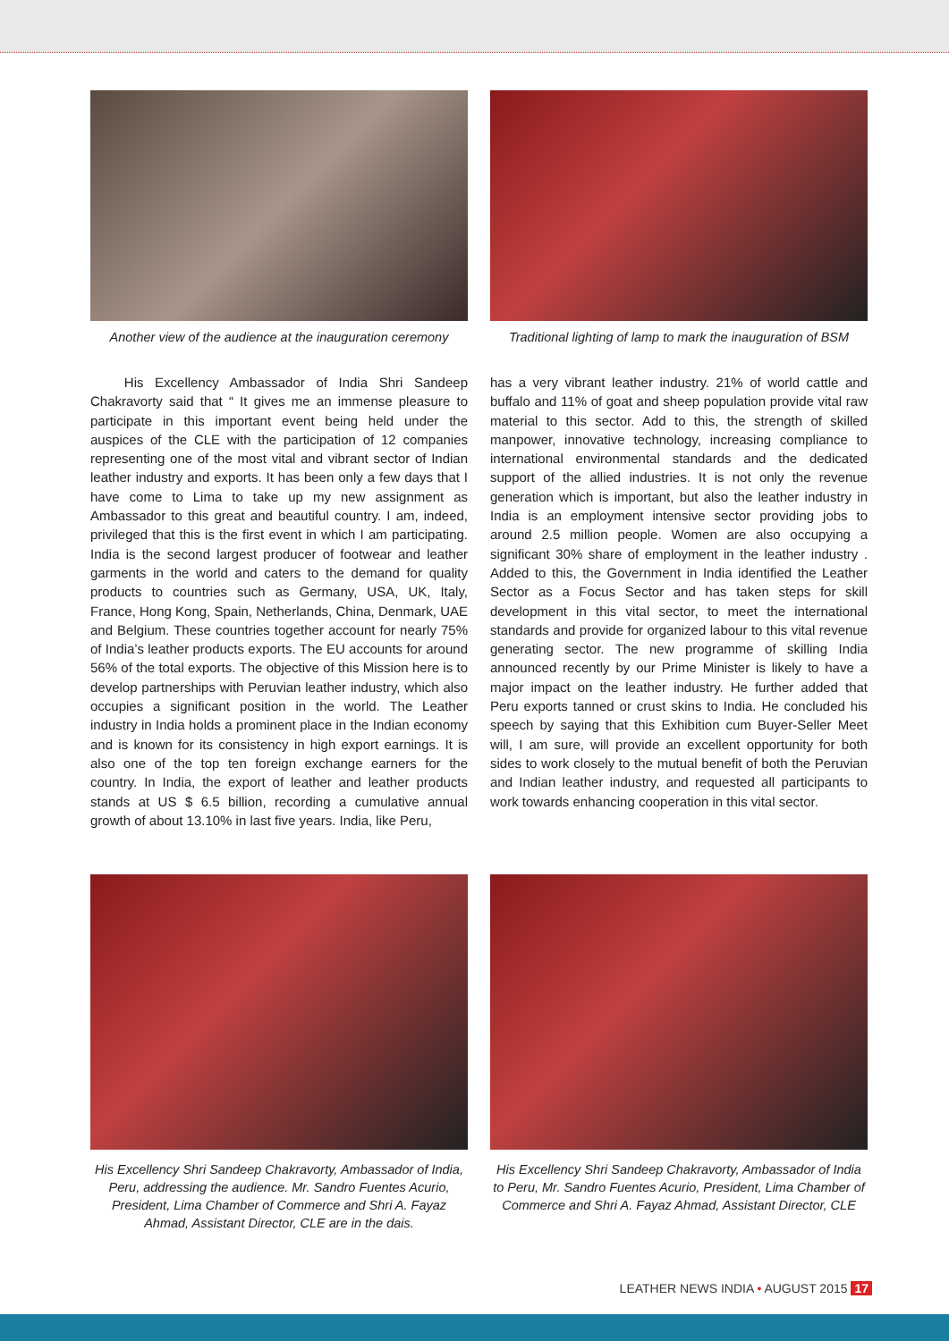Another view of the audience at the inauguration ceremony
Traditional lighting of lamp to mark the inauguration of BSM
His Excellency Ambassador of India Shri Sandeep Chakravorty said that “ It gives me an immense pleasure to participate in this important event being held under the auspices of the CLE with the participation of 12 companies representing one of the most vital and vibrant sector of Indian leather industry and exports. It has been only a few days that I have come to Lima to take up my new assignment as Ambassador to this great and beautiful country. I am, indeed, privileged that this is the first event in which I am participating. India is the second largest producer of footwear and leather garments in the world and caters to the demand for quality products to countries such as Germany, USA, UK, Italy, France, Hong Kong, Spain, Netherlands, China, Denmark, UAE and Belgium. These countries together account for nearly 75% of India’s leather products exports. The EU accounts for around 56% of the total exports. The objective of this Mission here is to develop partnerships with Peruvian leather industry, which also occupies a significant position in the world. The Leather industry in India holds a prominent place in the Indian economy and is known for its consistency in high export earnings. It is also one of the top ten foreign exchange earners for the country. In India, the export of leather and leather products stands at US $ 6.5 billion, recording a cumulative annual growth of about 13.10% in last five years. India, like Peru,
has a very vibrant leather industry. 21% of world cattle and buffalo and 11% of goat and sheep population provide vital raw material to this sector. Add to this, the strength of skilled manpower, innovative technology, increasing compliance to international environmental standards and the dedicated support of the allied industries. It is not only the revenue generation which is important, but also the leather industry in India is an employment intensive sector providing jobs to around 2.5 million people. Women are also occupying a significant 30% share of employment in the leather industry . Added to this, the Government in India identified the Leather Sector as a Focus Sector and has taken steps for skill development in this vital sector, to meet the international standards and provide for organized labour to this vital revenue generating sector. The new programme of skilling India announced recently by our Prime Minister is likely to have a major impact on the leather industry. He further added that Peru exports tanned or crust skins to India. He concluded his speech by saying that this Exhibition cum Buyer-Seller Meet will, I am sure, will provide an excellent opportunity for both sides to work closely to the mutual benefit of both the Peruvian and Indian leather industry, and requested all participants to work towards enhancing cooperation in this vital sector.
His Excellency Shri Sandeep Chakravorty, Ambassador of India, Peru, addressing the audience. Mr. Sandro Fuentes Acurio, President, Lima Chamber of Commerce and Shri A. Fayaz Ahmad, Assistant Director, CLE are in the dais.
His Excellency Shri Sandeep Chakravorty, Ambassador of India to Peru, Mr. Sandro Fuentes Acurio, President, Lima Chamber of Commerce and Shri A. Fayaz Ahmad, Assistant Director, CLE
LEATHER NEWS INDIA • AUGUST 2015 17